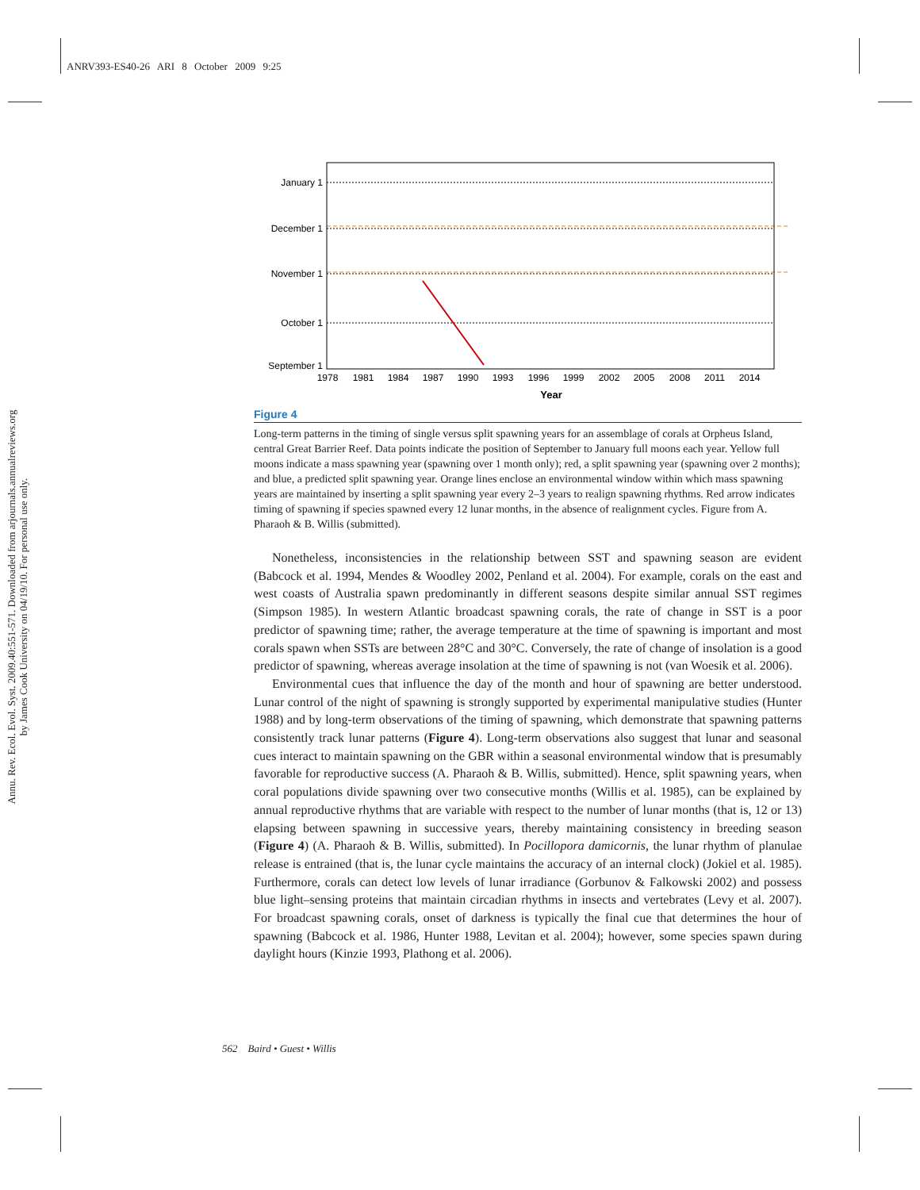ANRV393-ES40-26 ARI 8 October 2009 9:25
Annu. Rev. Ecol. Evol. Syst. 2009.40:551-571. Downloaded from arjournals.annualreviews.org
by James Cook University on 04/19/10. For personal use only.
January 1
December 1
November 1
October 1
September 1
1978
1981
1984
1987
1990
1993
1996
1999
2002
2005
2008
2011
2014
Year
Figure 4
Long-term patterns in the timing of single versus split spawning years for an assemblage of corals at Orpheus Island, central Great Barrier Reef. Data points indicate the position of September to January full moons each year. Yellow full moons indicate a mass spawning year (spawning over 1 month only); red, a split spawning year (spawning over 2 months); and blue, a predicted split spawning year. Orange lines enclose an environmental window within which mass spawning years are maintained by inserting a split spawning year every 2–3 years to realign spawning rhythms. Red arrow indicates timing of spawning if species spawned every 12 lunar months, in the absence of realignment cycles. Figure from A. Pharaoh & B. Willis (submitted).
Nonetheless, inconsistencies in the relationship between SST and spawning season are evident (Babcock et al. 1994, Mendes & Woodley 2002, Penland et al. 2004). For example, corals on the east and west coasts of Australia spawn predominantly in different seasons despite similar annual SST regimes (Simpson 1985). In western Atlantic broadcast spawning corals, the rate of change in SST is a poor predictor of spawning time; rather, the average temperature at the time of spawning is important and most corals spawn when SSTs are between 28°C and 30°C. Conversely, the rate of change of insolation is a good predictor of spawning, whereas average insolation at the time of spawning is not (van Woesik et al. 2006).
Environmental cues that influence the day of the month and hour of spawning are better understood. Lunar control of the night of spawning is strongly supported by experimental manipulative studies (Hunter 1988) and by long-term observations of the timing of spawning, which demonstrate that spawning patterns consistently track lunar patterns (Figure 4). Long-term observations also suggest that lunar and seasonal cues interact to maintain spawning on the GBR within a seasonal environmental window that is presumably favorable for reproductive success (A. Pharaoh & B. Willis, submitted). Hence, split spawning years, when coral populations divide spawning over two consecutive months (Willis et al. 1985), can be explained by annual reproductive rhythms that are variable with respect to the number of lunar months (that is, 12 or 13) elapsing between spawning in successive years, thereby maintaining consistency in breeding season (Figure 4) (A. Pharaoh & B. Willis, submitted). In Pocillopora damicornis, the lunar rhythm of planulae release is entrained (that is, the lunar cycle maintains the accuracy of an internal clock) (Jokiel et al. 1985). Furthermore, corals can detect low levels of lunar irradiance (Gorbunov & Falkowski 2002) and possess blue light–sensing proteins that maintain circadian rhythms in insects and vertebrates (Levy et al. 2007). For broadcast spawning corals, onset of darkness is typically the final cue that determines the hour of spawning (Babcock et al. 1986, Hunter 1988, Levitan et al. 2004); however, some species spawn during daylight hours (Kinzie 1993, Plathong et al. 2006).
562 Baird • Guest • Willis